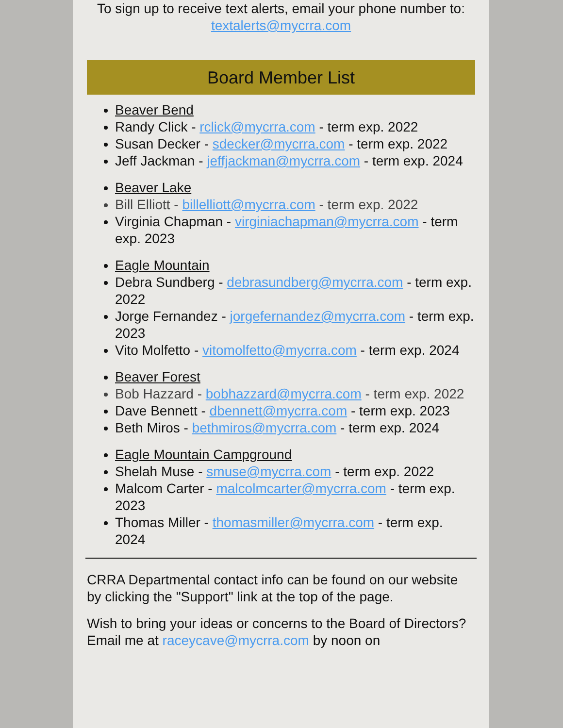To sign up to receive text alerts, email your phone number to:
textalerts@mycrra.com
Board Member List
Beaver Bend
Randy Click - rclick@mycrra.com - term exp. 2022
Susan Decker - sdecker@mycrra.com - term exp. 2022
Jeff Jackman - jeffjackman@mycrra.com - term exp. 2024
Beaver Lake
Bill Elliott - billelliott@mycrra.com - term exp. 2022
Virginia Chapman - virginiachapman@mycrra.com - term exp. 2023
Eagle Mountain
Debra Sundberg - debrasundberg@mycrra.com - term exp. 2022
Jorge Fernandez - jorgefernandez@mycrra.com - term exp. 2023
Vito Molfetto - vitomolfetto@mycrra.com - term exp. 2024
Beaver Forest
Bob Hazzard - bobhazzard@mycrra.com - term exp. 2022
Dave Bennett - dbennett@mycrra.com - term exp. 2023
Beth Miros - bethmiros@mycrra.com - term exp. 2024
Eagle Mountain Campground
Shelah Muse - smuse@mycrra.com - term exp. 2022
Malcom Carter - malcolmcarter@mycrra.com - term exp. 2023
Thomas Miller - thomasmiller@mycrra.com - term exp. 2024
CRRA Departmental contact info can be found on our website by clicking the "Support" link at the top of the page.
Wish to bring your ideas or concerns to the Board of Directors? Email me at raceycave@mycrra.com by noon on